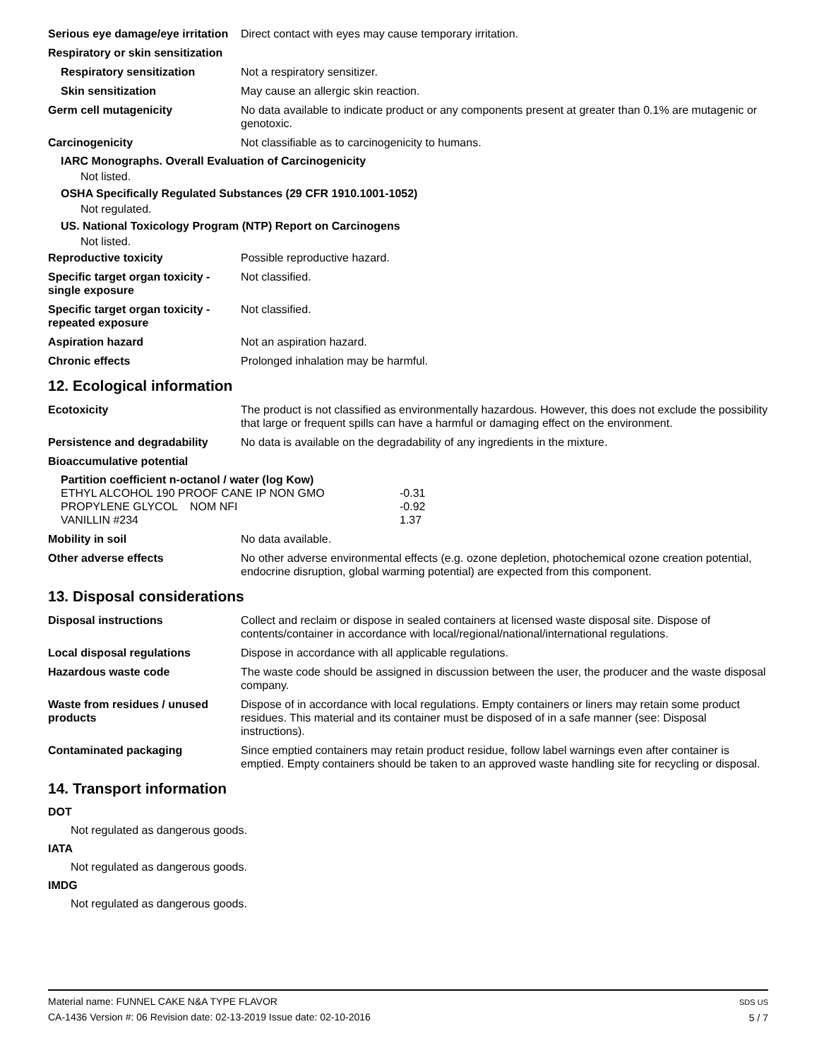Serious eye damage/eye irritation
Direct contact with eyes may cause temporary irritation.
Respiratory or skin sensitization
Respiratory sensitization Not a respiratory sensitizer.
Skin sensitization May cause an allergic skin reaction.
Germ cell mutagenicity No data available to indicate product or any components present at greater than 0.1% are mutagenic or genotoxic.
Carcinogenicity Not classifiable as to carcinogenicity to humans.
IARC Monographs. Overall Evaluation of Carcinogenicity
Not listed.
OSHA Specifically Regulated Substances (29 CFR 1910.1001-1052)
Not regulated.
US. National Toxicology Program (NTP) Report on Carcinogens
Not listed.
Reproductive toxicity Possible reproductive hazard.
Specific target organ toxicity - single exposure
Not classified.
Specific target organ toxicity - repeated exposure
Not classified.
Aspiration hazard Not an aspiration hazard.
Chronic effects Prolonged inhalation may be harmful.
12. Ecological information
Ecotoxicity The product is not classified as environmentally hazardous. However, this does not exclude the possibility that large or frequent spills can have a harmful or damaging effect on the environment.
Persistence and degradability
No data is available on the degradability of any ingredients in the mixture.
Bioaccumulative potential
Partition coefficient n-octanol / water (log Kow)
| ETHYL ALCOHOL 190 PROOF CANE IP NON GMO | | -0.31 |
| PROPYLENE GLYCOL | NOM NFI | -0.92 |
| VANILLIN #234 | | 1.37 |
Mobility in soil No data available.
Other adverse effects No other adverse environmental effects (e.g. ozone depletion, photochemical ozone creation potential, endocrine disruption, global warming potential) are expected from this component.
13. Disposal considerations
Disposal instructions Collect and reclaim or dispose in sealed containers at licensed waste disposal site. Dispose of contents/container in accordance with local/regional/national/international regulations.
Local disposal regulations Dispose in accordance with all applicable regulations.
Hazardous waste code The waste code should be assigned in discussion between the user, the producer and the waste disposal company.
Waste from residues / unused products
Dispose of in accordance with local regulations. Empty containers or liners may retain some product residues. This material and its container must be disposed of in a safe manner (see: Disposal instructions).
Contaminated packaging Since emptied containers may retain product residue, follow label warnings even after container is emptied. Empty containers should be taken to an approved waste handling site for recycling or disposal.
14. Transport information
DOT
Not regulated as dangerous goods.
IATA
Not regulated as dangerous goods.
IMDG
Not regulated as dangerous goods.
Material name: FUNNEL CAKE N&A TYPE FLAVOR
CA-1436 Version #: 06 Revision date: 02-13-2019 Issue date: 02-10-2016
SDS US
5 / 7